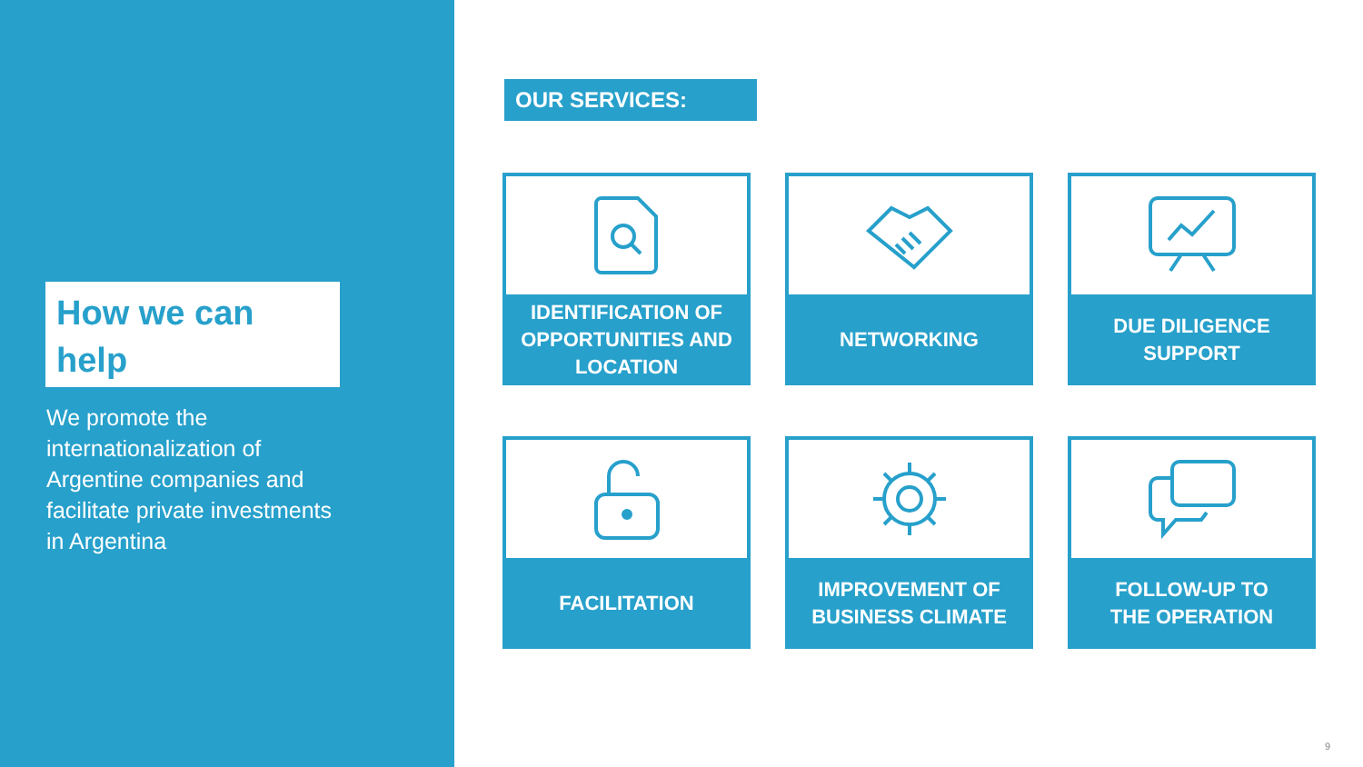How we can help
We promote the internationalization of Argentine companies and facilitate private investments in Argentina
OUR SERVICES:
IDENTIFICATION OF
OPPORTUNITIES AND
LOCATION
NETWORKING
DUE DILIGENCE
SUPPORT
FACILITATION
IMPROVEMENT OF
BUSINESS CLIMATE
FOLLOW-UP TO
THE OPERATION
9